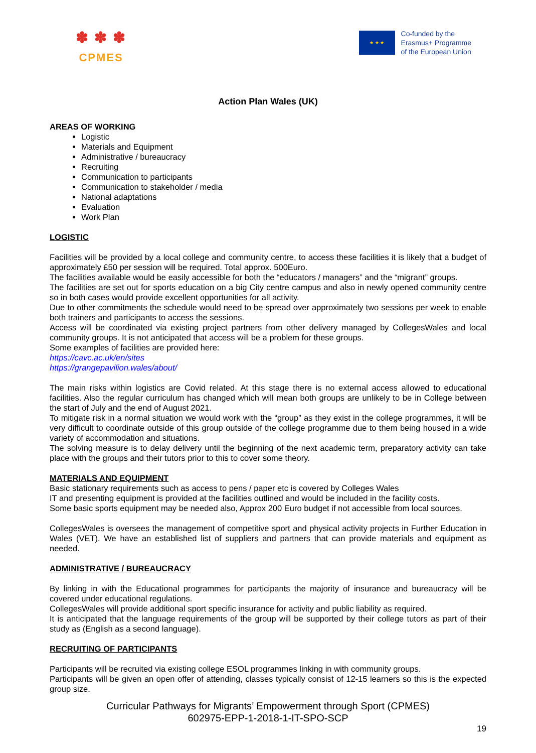✽ ✽ ✽
CPMES
★ ★ ★
Co-funded by the
Erasmus+ Programme
of the European Union
Action Plan Wales (UK)
AREAS OF WORKING
Logistic
Materials and Equipment
Administrative / bureaucracy
Recruiting
Communication to participants
Communication to stakeholder / media
National adaptations
Evaluation
Work Plan
LOGISTIC
Facilities will be provided by a local college and community centre, to access these facilities it is likely that a budget of approximately £50 per session will be required. Total approx. 500Euro.
The facilities available would be easily accessible for both the “educators / managers” and the “migrant” groups.
The facilities are set out for sports education on a big City centre campus and also in newly opened community centre so in both cases would provide excellent opportunities for all activity.
Due to other commitments the schedule would need to be spread over approximately two sessions per week to enable both trainers and participants to access the sessions.
Access will be coordinated via existing project partners from other delivery managed by CollegesWales and local community groups. It is not anticipated that access will be a problem for these groups.
Some examples of facilities are provided here:
https://cavc.ac.uk/en/sites
https://grangepavilion.wales/about/
The main risks within logistics are Covid related. At this stage there is no external access allowed to educational facilities. Also the regular curriculum has changed which will mean both groups are unlikely to be in College between the start of July and the end of August 2021.
To mitigate risk in a normal situation we would work with the “group” as they exist in the college programmes, it will be very difficult to coordinate outside of this group outside of the college programme due to them being housed in a wide variety of accommodation and situations.
The solving measure is to delay delivery until the beginning of the next academic term, preparatory activity can take place with the groups and their tutors prior to this to cover some theory.
MATERIALS AND EQUIPMENT
Basic stationary requirements such as access to pens / paper etc is covered by Colleges Wales
IT and presenting equipment is provided at the facilities outlined and would be included in the facility costs.
Some basic sports equipment may be needed also, Approx 200 Euro budget if not accessible from local sources.
CollegesWales is oversees the management of competitive sport and physical activity projects in Further Education in Wales (VET). We have an established list of suppliers and partners that can provide materials and equipment as needed.
ADMINISTRATIVE / BUREAUCRACY
By linking in with the Educational programmes for participants the majority of insurance and bureaucracy will be covered under educational regulations.
CollegesWales will provide additional sport specific insurance for activity and public liability as required.
It is anticipated that the language requirements of the group will be supported by their college tutors as part of their study as (English as a second language).
RECRUITING OF PARTICIPANTS
Participants will be recruited via existing college ESOL programmes linking in with community groups.
Participants will be given an open offer of attending, classes typically consist of 12-15 learners so this is the expected group size.
Curricular Pathways for Migrants’ Empowerment through Sport (CPMES)
602975-EPP-1-2018-1-IT-SPO-SCP
19